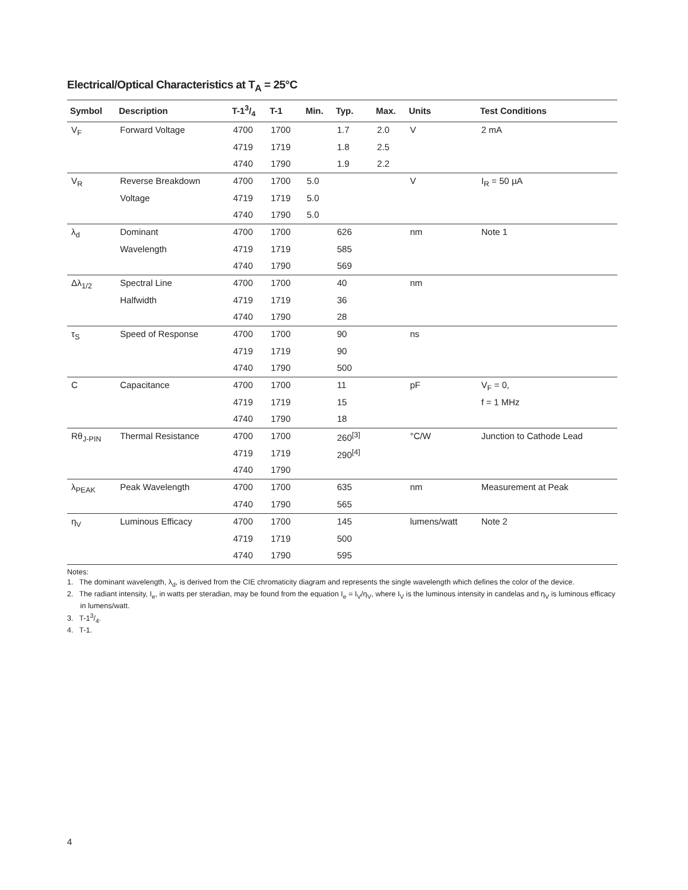Electrical/Optical Characteristics at T<sub>A</sub> = 25°C
| Symbol | Description | T-13/4 | T-1 | Min. | Typ. | Max. | Units | Test Conditions |
| --- | --- | --- | --- | --- | --- | --- | --- | --- |
| V<sub>F</sub> | Forward Voltage | 4700 | 1700 | | 1.7 | 2.0 | V | 2 mA |
| | | 4719 | 1719 | | 1.8 | 2.5 | | |
| | | 4740 | 1790 | | 1.9 | 2.2 | | |
| V<sub>R</sub> | Reverse Breakdown | 4700 | 1700 | 5.0 | | | V | I<sub>R</sub> = 50 µA |
| | Voltage | 4719 | 1719 | 5.0 | | | | |
| | | 4740 | 1790 | 5.0 | | | | |
| λ<sub>d</sub> | Dominant | 4700 | 1700 | | 626 | | nm | Note 1 |
| | Wavelength | 4719 | 1719 | | 585 | | | |
| | | 4740 | 1790 | | 569 | | | |
| Δλ<sub>1/2</sub> | Spectral Line | 4700 | 1700 | | 40 | | nm | |
| | Halfwidth | 4719 | 1719 | | 36 | | | |
| | | 4740 | 1790 | | 28 | | | |
| τ<sub>S</sub> | Speed of Response | 4700 | 1700 | | 90 | | ns | |
| | | 4719 | 1719 | | 90 | | | |
| | | 4740 | 1790 | | 500 | | | |
| C | Capacitance | 4700 | 1700 | | 11 | | pF | V<sub>F</sub> = 0, |
| | | 4719 | 1719 | | 15 | | | f = 1 MHz |
| | | 4740 | 1790 | | 18 | | | |
| Rθ<sub>J-PIN</sub> | Thermal Resistance | 4700 | 1700 | | 260<sup>[3]</sup> | | °C/W | Junction to Cathode Lead |
| | | 4719 | 1719 | | 290<sup>[4]</sup> | | | |
| | | 4740 | 1790 | | | | | |
| λ<sub>PEAK</sub> | Peak Wavelength | 4700 | 1700 | | 635 | | nm | Measurement at Peak |
| | | 4740 | 1790 | | 565 | | | |
| η<sub>V</sub> | Luminous Efficacy | 4700 | 1700 | | 145 | | lumens/watt | Note 2 |
| | | 4719 | 1719 | | 500 | | | |
| | | 4740 | 1790 | | 595 | | | |
Notes:
1. The dominant wavelength, λ<sub>d</sub>, is derived from the CIE chromaticity diagram and represents the single wavelength which defines the color of the device.
2. The radiant intensity, I<sub>e</sub>, in watts per steradian, may be found from the equation I<sub>e</sub> = I<sub>V</sub>/η<sub>V</sub>, where I<sub>V</sub> is the luminous intensity in candelas and η<sub>V</sub> is luminous efficacy in lumens/watt.
3. T-13/4.
4. T-1.
4